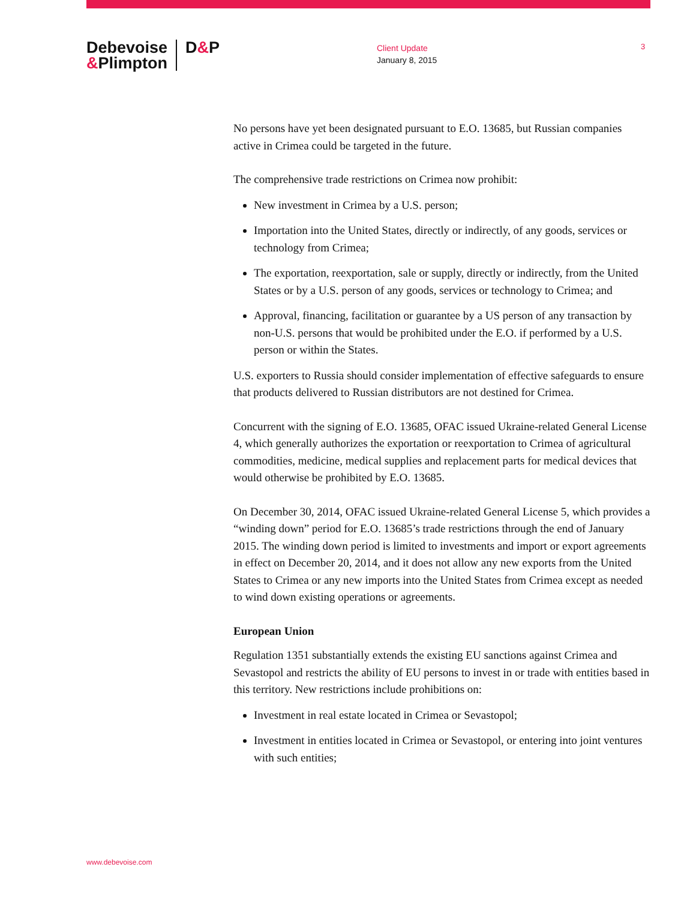Debevoise
&Plimpton
D&P
Client Update
January 8, 2015
3
No persons have yet been designated pursuant to E.O. 13685, but Russian companies active in Crimea could be targeted in the future.
The comprehensive trade restrictions on Crimea now prohibit:
New investment in Crimea by a U.S. person;
Importation into the United States, directly or indirectly, of any goods, services or technology from Crimea;
The exportation, reexportation, sale or supply, directly or indirectly, from the United States or by a U.S. person of any goods, services or technology to Crimea; and
Approval, financing, facilitation or guarantee by a US person of any transaction by non-U.S. persons that would be prohibited under the E.O. if performed by a U.S. person or within the States.
U.S. exporters to Russia should consider implementation of effective safeguards to ensure that products delivered to Russian distributors are not destined for Crimea.
Concurrent with the signing of E.O. 13685, OFAC issued Ukraine-related General License 4, which generally authorizes the exportation or reexportation to Crimea of agricultural commodities, medicine, medical supplies and replacement parts for medical devices that would otherwise be prohibited by E.O. 13685.
On December 30, 2014, OFAC issued Ukraine-related General License 5, which provides a “winding down” period for E.O. 13685’s trade restrictions through the end of January 2015. The winding down period is limited to investments and import or export agreements in effect on December 20, 2014, and it does not allow any new exports from the United States to Crimea or any new imports into the United States from Crimea except as needed to wind down existing operations or agreements.
European Union
Regulation 1351 substantially extends the existing EU sanctions against Crimea and Sevastopol and restricts the ability of EU persons to invest in or trade with entities based in this territory. New restrictions include prohibitions on:
Investment in real estate located in Crimea or Sevastopol;
Investment in entities located in Crimea or Sevastopol, or entering into joint ventures with such entities;
www.debevoise.com